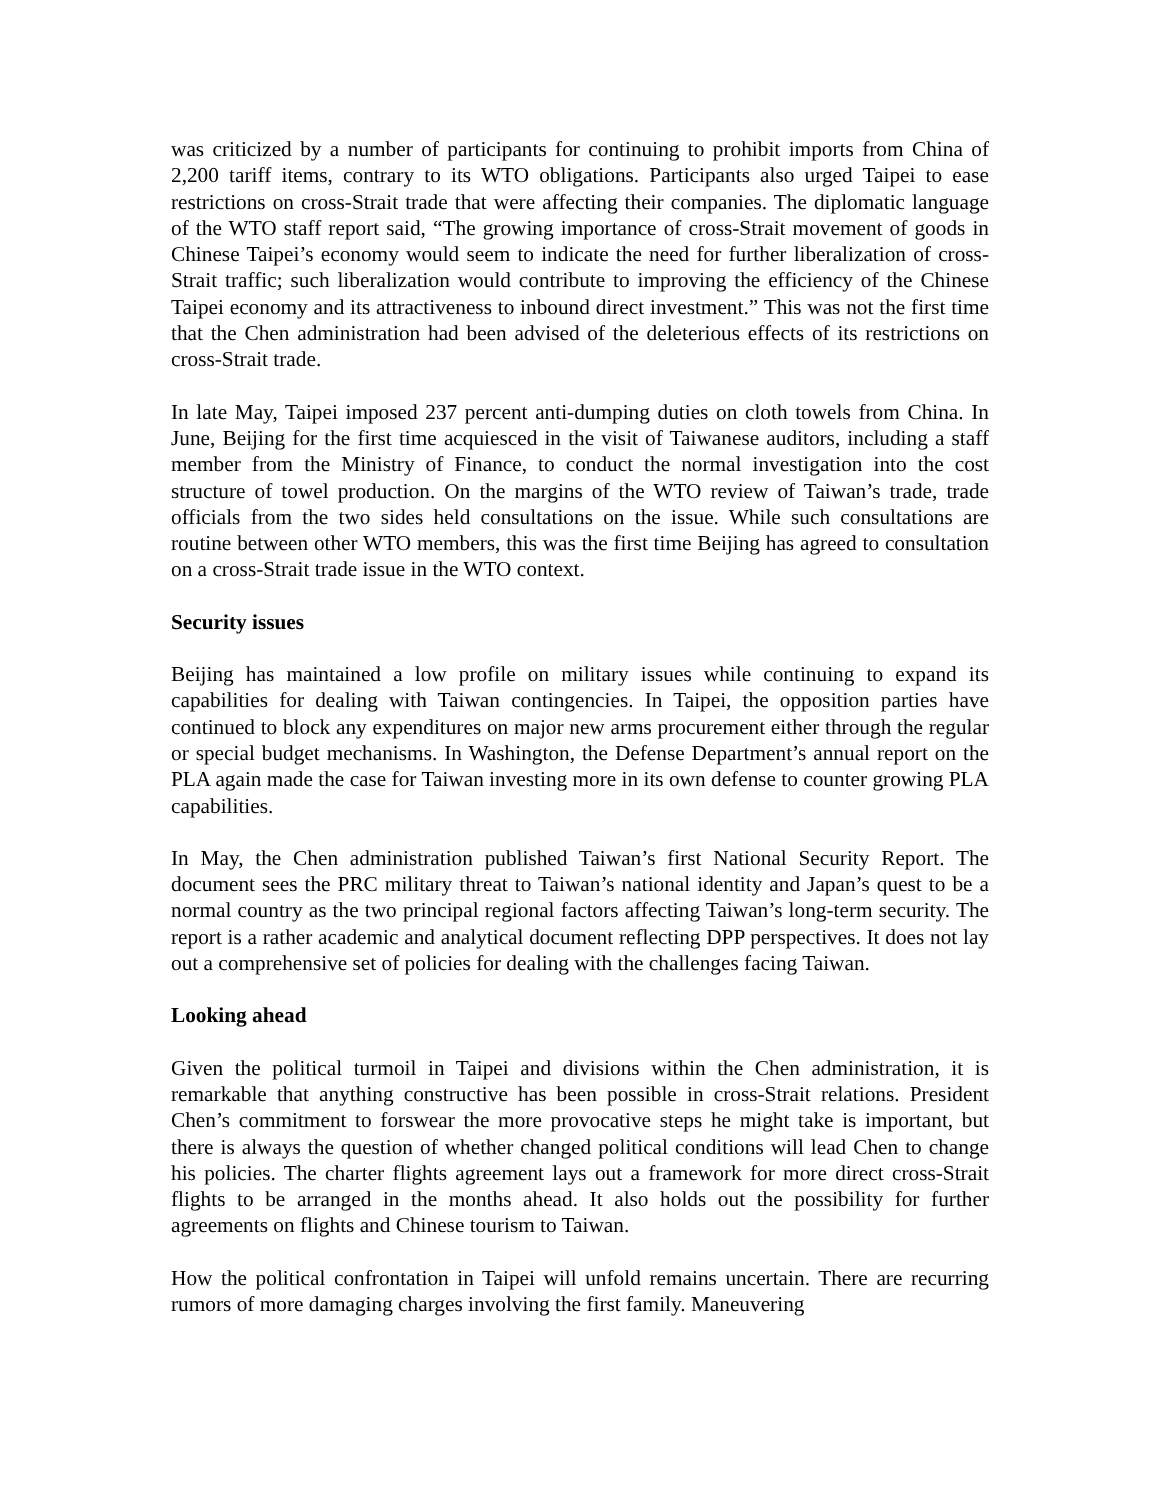was criticized by a number of participants for continuing to prohibit imports from China of 2,200 tariff items, contrary to its WTO obligations. Participants also urged Taipei to ease restrictions on cross-Strait trade that were affecting their companies. The diplomatic language of the WTO staff report said, “The growing importance of cross-Strait movement of goods in Chinese Taipei’s economy would seem to indicate the need for further liberalization of cross-Strait traffic; such liberalization would contribute to improving the efficiency of the Chinese Taipei economy and its attractiveness to inbound direct investment.” This was not the first time that the Chen administration had been advised of the deleterious effects of its restrictions on cross-Strait trade.
In late May, Taipei imposed 237 percent anti-dumping duties on cloth towels from China. In June, Beijing for the first time acquiesced in the visit of Taiwanese auditors, including a staff member from the Ministry of Finance, to conduct the normal investigation into the cost structure of towel production. On the margins of the WTO review of Taiwan’s trade, trade officials from the two sides held consultations on the issue. While such consultations are routine between other WTO members, this was the first time Beijing has agreed to consultation on a cross-Strait trade issue in the WTO context.
Security issues
Beijing has maintained a low profile on military issues while continuing to expand its capabilities for dealing with Taiwan contingencies. In Taipei, the opposition parties have continued to block any expenditures on major new arms procurement either through the regular or special budget mechanisms. In Washington, the Defense Department’s annual report on the PLA again made the case for Taiwan investing more in its own defense to counter growing PLA capabilities.
In May, the Chen administration published Taiwan’s first National Security Report. The document sees the PRC military threat to Taiwan’s national identity and Japan’s quest to be a normal country as the two principal regional factors affecting Taiwan’s long-term security. The report is a rather academic and analytical document reflecting DPP perspectives. It does not lay out a comprehensive set of policies for dealing with the challenges facing Taiwan.
Looking ahead
Given the political turmoil in Taipei and divisions within the Chen administration, it is remarkable that anything constructive has been possible in cross-Strait relations. President Chen’s commitment to forswear the more provocative steps he might take is important, but there is always the question of whether changed political conditions will lead Chen to change his policies. The charter flights agreement lays out a framework for more direct cross-Strait flights to be arranged in the months ahead. It also holds out the possibility for further agreements on flights and Chinese tourism to Taiwan.
How the political confrontation in Taipei will unfold remains uncertain. There are recurring rumors of more damaging charges involving the first family. Maneuvering